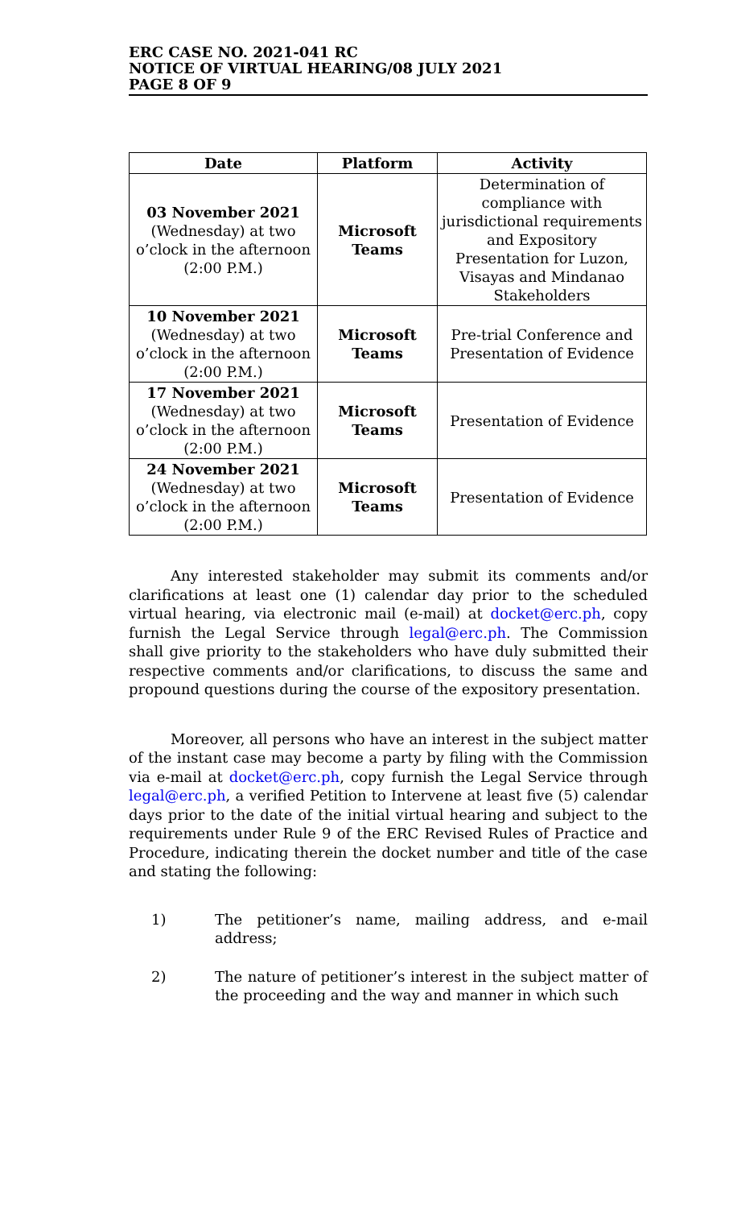ERC CASE NO. 2021-041 RC
NOTICE OF VIRTUAL HEARING/08 JULY 2021
PAGE 8 OF 9
| Date | Platform | Activity |
| --- | --- | --- |
| 03 November 2021 (Wednesday) at two o’clock in the afternoon (2:00 P.M.) | Microsoft Teams | Determination of compliance with jurisdictional requirements and Expository Presentation for Luzon, Visayas and Mindanao Stakeholders |
| 10 November 2021 (Wednesday) at two o’clock in the afternoon (2:00 P.M.) | Microsoft Teams | Pre-trial Conference and Presentation of Evidence |
| 17 November 2021 (Wednesday) at two o’clock in the afternoon (2:00 P.M.) | Microsoft Teams | Presentation of Evidence |
| 24 November 2021 (Wednesday) at two o’clock in the afternoon (2:00 P.M.) | Microsoft Teams | Presentation of Evidence |
Any interested stakeholder may submit its comments and/or clarifications at least one (1) calendar day prior to the scheduled virtual hearing, via electronic mail (e-mail) at docket@erc.ph, copy furnish the Legal Service through legal@erc.ph. The Commission shall give priority to the stakeholders who have duly submitted their respective comments and/or clarifications, to discuss the same and propound questions during the course of the expository presentation.
Moreover, all persons who have an interest in the subject matter of the instant case may become a party by filing with the Commission via e-mail at docket@erc.ph, copy furnish the Legal Service through legal@erc.ph, a verified Petition to Intervene at least five (5) calendar days prior to the date of the initial virtual hearing and subject to the requirements under Rule 9 of the ERC Revised Rules of Practice and Procedure, indicating therein the docket number and title of the case and stating the following:
1) The petitioner’s name, mailing address, and e-mail address;
2) The nature of petitioner’s interest in the subject matter of the proceeding and the way and manner in which such